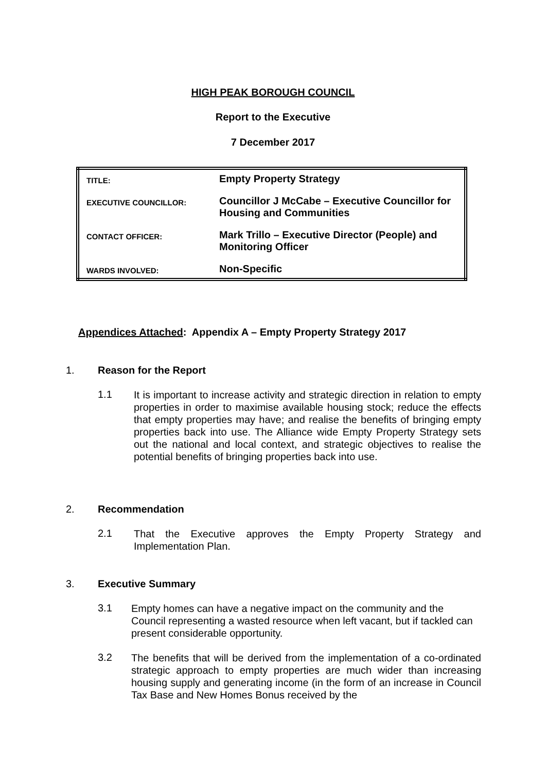HIGH PEAK BOROUGH COUNCIL
Report to the Executive
7 December 2017
| TITLE: | Empty Property Strategy |
| EXECUTIVE COUNCILLOR: | Councillor J McCabe – Executive Councillor for Housing and Communities |
| CONTACT OFFICER: | Mark Trillo – Executive Director (People) and Monitoring Officer |
| WARDS INVOLVED: | Non-Specific |
Appendices Attached: Appendix A – Empty Property Strategy 2017
1. Reason for the Report
1.1
It is important to increase activity and strategic direction in relation to empty properties in order to maximise available housing stock; reduce the effects that empty properties may have; and realise the benefits of bringing empty properties back into use. The Alliance wide Empty Property Strategy sets out the national and local context, and strategic objectives to realise the potential benefits of bringing properties back into use.
2. Recommendation
2.1
That the Executive approves the Empty Property Strategy and Implementation Plan.
3. Executive Summary
3.1
Empty homes can have a negative impact on the community and the Council representing a wasted resource when left vacant, but if tackled can present considerable opportunity.
3.2
The benefits that will be derived from the implementation of a co-ordinated strategic approach to empty properties are much wider than increasing housing supply and generating income (in the form of an increase in Council Tax Base and New Homes Bonus received by the